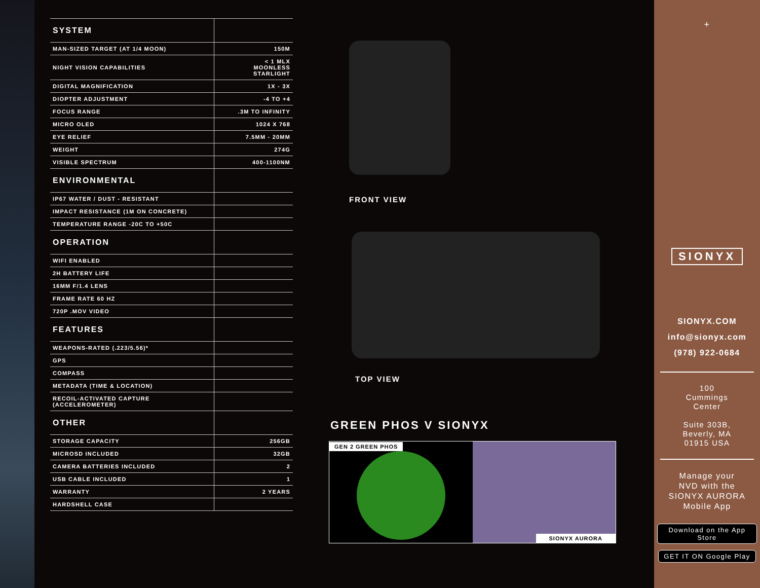| SYSTEM | |
| --- | --- |
| MAN-SIZED TARGET (AT 1/4 MOON) | 150M |
| NIGHT VISION CAPABILITIES | < 1 MLX MOONLESS STARLIGHT |
| DIGITAL MAGNIFICATION | 1X - 3X |
| DIOPTER ADJUSTMENT | -4 TO +4 |
| FOCUS RANGE | .3M TO INFINITY |
| MICRO OLED | 1024 X 768 |
| EYE RELIEF | 7.5MM - 20MM |
| WEIGHT | 274G |
| VISIBLE SPECTRUM | 400-1100NM |
| ENVIRONMENTAL | |
| IP67 WATER / DUST - RESISTANT | |
| IMPACT RESISTANCE (1M ON CONCRETE) | |
| TEMPERATURE RANGE -20C TO +50C | |
| OPERATION | |
| WIFI ENABLED | |
| 2H BATTERY LIFE | |
| 16MM F/1.4 LENS | |
| FRAME RATE 60 HZ | |
| 720P .MOV VIDEO | |
| FEATURES | |
| WEAPONS-RATED (.223/5.56)* | |
| GPS | |
| COMPASS | |
| METADATA (TIME & LOCATION) | |
| RECOIL-ACTIVATED CAPTURE (ACCELEROMETER) | |
| OTHER | |
| STORAGE CAPACITY | 256GB |
| MICROSD INCLUDED | 32GB |
| CAMERA BATTERIES INCLUDED | 2 |
| USB CABLE INCLUDED | 1 |
| WARRANTY | 2 YEARS |
| HARDSHELL CASE | |
FRONT VIEW
TOP VIEW
GREEN PHOS V SIONYX
GEN 2 GREEN PHOS SIONYX AURORA
+
SIONYX
SIONYX.COM
info@sionyx.com
(978) 922-0684
100
Cummings
Center
Suite 303B,
Beverly, MA
01915 USA
Manage your
NVD with the
SIONYX AURORA
Mobile App
Download on the App Store
GET IT ON Google Play